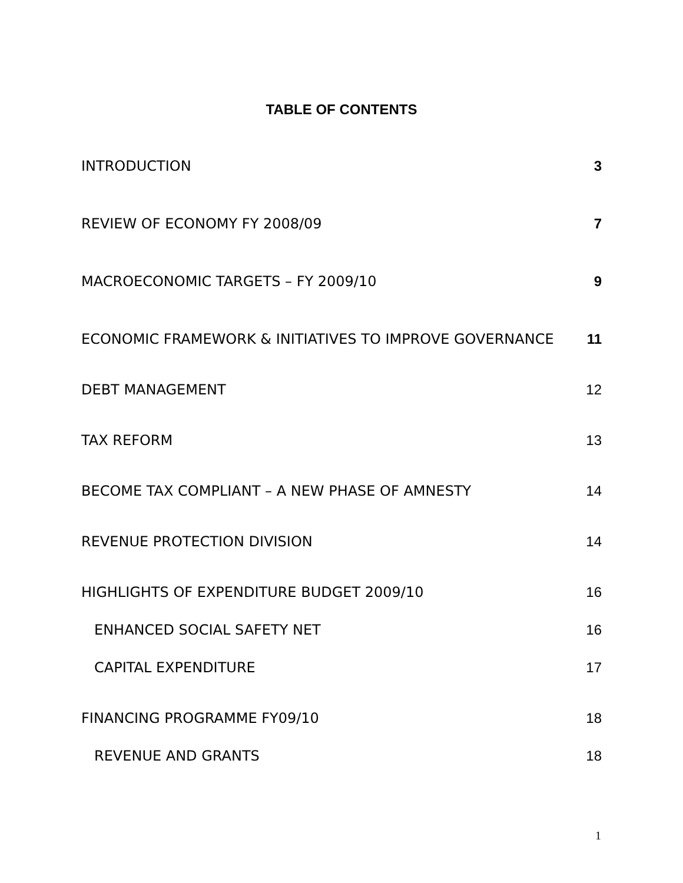TABLE OF CONTENTS
INTRODUCTION 3
REVIEW OF ECONOMY FY 2008/09 7
MACROECONOMIC TARGETS – FY 2009/10 9
ECONOMIC FRAMEWORK & INITIATIVES TO IMPROVE GOVERNANCE 11
DEBT MANAGEMENT 12
TAX REFORM 13
BECOME TAX COMPLIANT – A NEW PHASE OF AMNESTY 14
REVENUE PROTECTION DIVISION 14
HIGHLIGHTS OF EXPENDITURE BUDGET 2009/10 16
ENHANCED SOCIAL SAFETY NET 16
CAPITAL EXPENDITURE 17
FINANCING PROGRAMME FY09/10 18
REVENUE AND GRANTS 18
1